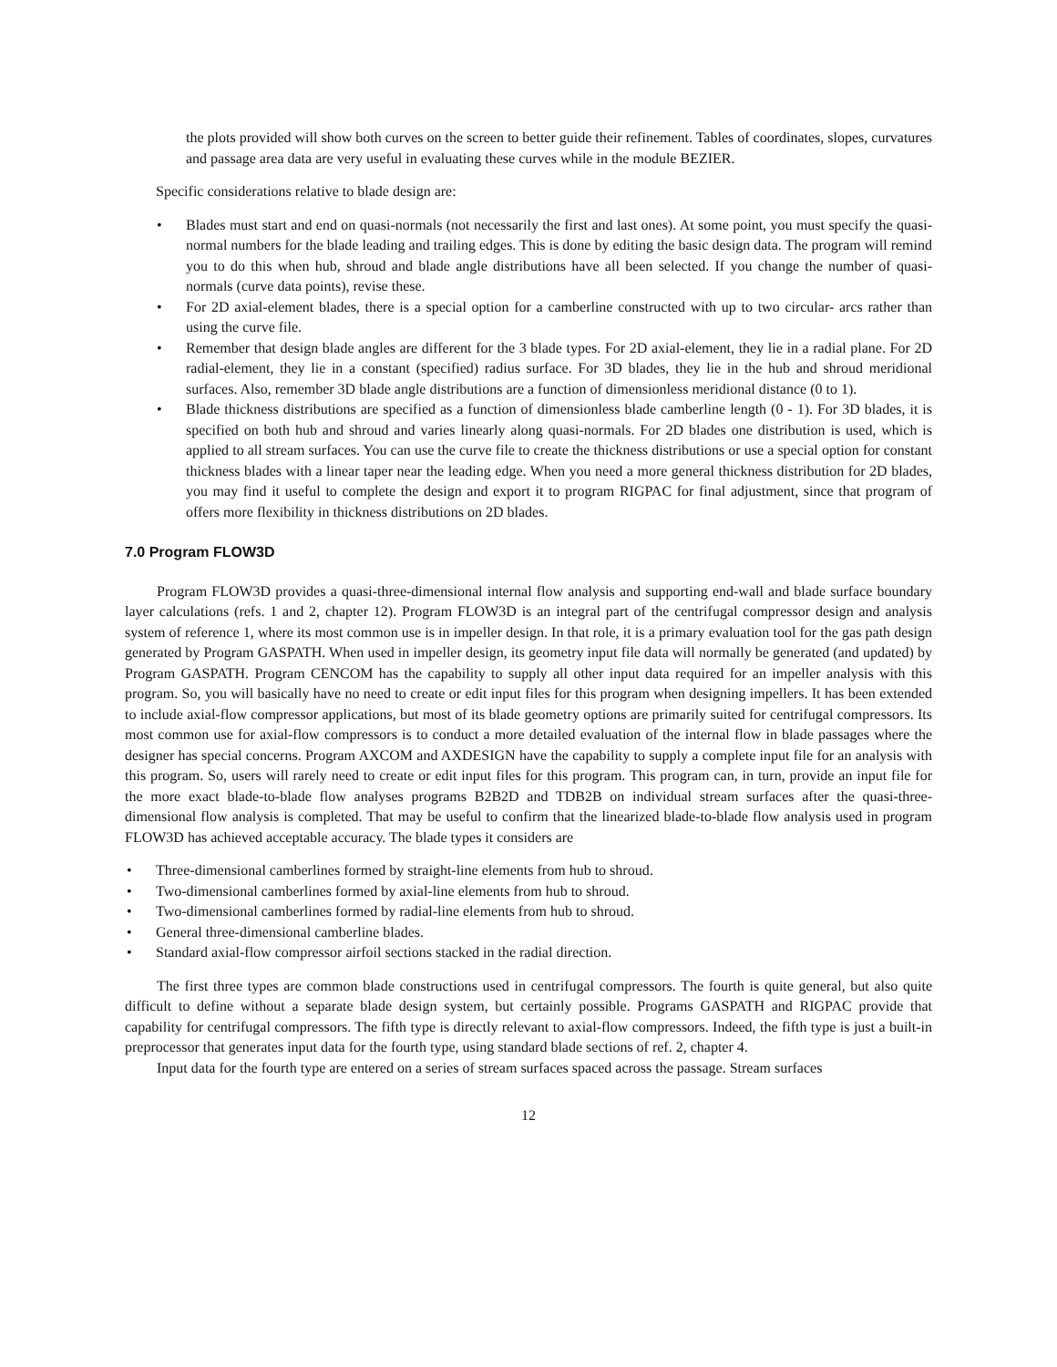the plots provided will show both curves on the screen to better guide their refinement. Tables of coordinates, slopes, curvatures and passage area data are very useful in evaluating these curves while in the module BEZIER.
Specific considerations relative to blade design are:
Blades must start and end on quasi-normals (not necessarily the first and last ones). At some point, you must specify the quasi-normal numbers for the blade leading and trailing edges. This is done by editing the basic design data. The program will remind you to do this when hub, shroud and blade angle distributions have all been selected. If you change the number of quasi-normals (curve data points), revise these.
For 2D axial-element blades, there is a special option for a camberline constructed with up to two circular- arcs rather than using the curve file.
Remember that design blade angles are different for the 3 blade types. For 2D axial-element, they lie in a radial plane. For 2D radial-element, they lie in a constant (specified) radius surface. For 3D blades, they lie in the hub and shroud meridional surfaces. Also, remember 3D blade angle distributions are a function of dimensionless meridional distance (0 to 1).
Blade thickness distributions are specified as a function of dimensionless blade camberline length (0 - 1). For 3D blades, it is specified on both hub and shroud and varies linearly along quasi-normals. For 2D blades one distribution is used, which is applied to all stream surfaces. You can use the curve file to create the thickness distributions or use a special option for constant thickness blades with a linear taper near the leading edge. When you need a more general thickness distribution for 2D blades, you may find it useful to complete the design and export it to program RIGPAC for final adjustment, since that program of offers more flexibility in thickness distributions on 2D blades.
7.0 Program FLOW3D
Program FLOW3D provides a quasi-three-dimensional internal flow analysis and supporting end-wall and blade surface boundary layer calculations (refs. 1 and 2, chapter 12). Program FLOW3D is an integral part of the centrifugal compressor design and analysis system of reference 1, where its most common use is in impeller design. In that role, it is a primary evaluation tool for the gas path design generated by Program GASPATH. When used in impeller design, its geometry input file data will normally be generated (and updated) by Program GASPATH. Program CENCOM has the capability to supply all other input data required for an impeller analysis with this program. So, you will basically have no need to create or edit input files for this program when designing impellers. It has been extended to include axial-flow compressor applications, but most of its blade geometry options are primarily suited for centrifugal compressors. Its most common use for axial-flow compressors is to conduct a more detailed evaluation of the internal flow in blade passages where the designer has special concerns. Program AXCOM and AXDESIGN have the capability to supply a complete input file for an analysis with this program. So, users will rarely need to create or edit input files for this program. This program can, in turn, provide an input file for the more exact blade-to-blade flow analyses programs B2B2D and TDB2B on individual stream surfaces after the quasi-three-dimensional flow analysis is completed. That may be useful to confirm that the linearized blade-to-blade flow analysis used in program FLOW3D has achieved acceptable accuracy. The blade types it considers are
Three-dimensional camberlines formed by straight-line elements from hub to shroud.
Two-dimensional camberlines formed by axial-line elements from hub to shroud.
Two-dimensional camberlines formed by radial-line elements from hub to shroud.
General three-dimensional camberline blades.
Standard axial-flow compressor airfoil sections stacked in the radial direction.
The first three types are common blade constructions used in centrifugal compressors. The fourth is quite general, but also quite difficult to define without a separate blade design system, but certainly possible. Programs GASPATH and RIGPAC provide that capability for centrifugal compressors. The fifth type is directly relevant to axial-flow compressors. Indeed, the fifth type is just a built-in preprocessor that generates input data for the fourth type, using standard blade sections of ref. 2, chapter 4.
Input data for the fourth type are entered on a series of stream surfaces spaced across the passage. Stream surfaces
12